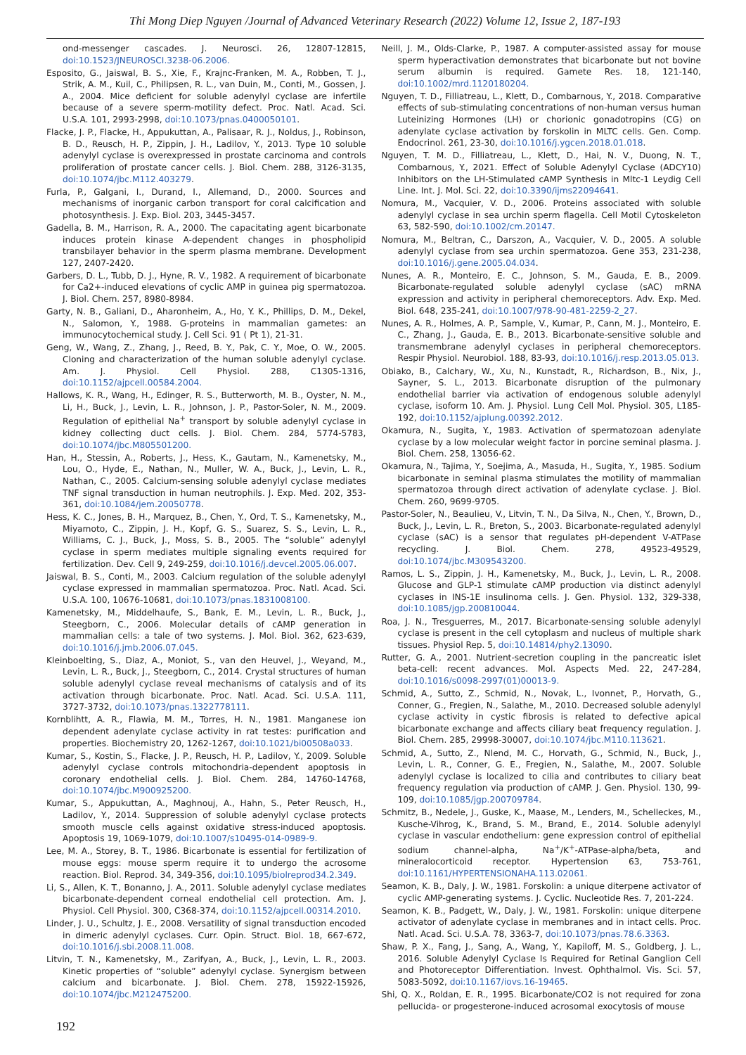Thi Mong Diep Nguyen /Journal of Advanced Veterinary Research (2022) Volume 12, Issue 2, 187-193
ond-messenger cascades. J. Neurosci. 26, 12807-12815, doi:10.1523/JNEUROSCI.3238-06.2006.
Esposito, G., Jaiswal, B. S., Xie, F., Krajnc-Franken, M. A., Robben, T. J., Strik, A. M., Kuil, C., Philipsen, R. L., van Duin, M., Conti, M., Gossen, J. A., 2004. Mice deficient for soluble adenylyl cyclase are infertile because of a severe sperm-motility defect. Proc. Natl. Acad. Sci. U.S.A. 101, 2993-2998, doi:10.1073/pnas.0400050101.
Flacke, J. P., Flacke, H., Appukuttan, A., Palisaar, R. J., Noldus, J., Robinson, B. D., Reusch, H. P., Zippin, J. H., Ladilov, Y., 2013. Type 10 soluble adenylyl cyclase is overexpressed in prostate carcinoma and controls proliferation of prostate cancer cells. J. Biol. Chem. 288, 3126-3135, doi:10.1074/jbc.M112.403279.
Furla, P., Galgani, I., Durand, I., Allemand, D., 2000. Sources and mechanisms of inorganic carbon transport for coral calcification and photosynthesis. J. Exp. Biol. 203, 3445-3457.
Gadella, B. M., Harrison, R. A., 2000. The capacitating agent bicarbonate induces protein kinase A-dependent changes in phospholipid transbilayer behavior in the sperm plasma membrane. Development 127, 2407-2420.
Garbers, D. L., Tubb, D. J., Hyne, R. V., 1982. A requirement of bicarbonate for Ca2+-induced elevations of cyclic AMP in guinea pig spermatozoa. J. Biol. Chem. 257, 8980-8984.
Garty, N. B., Galiani, D., Aharonheim, A., Ho, Y. K., Phillips, D. M., Dekel, N., Salomon, Y., 1988. G-proteins in mammalian gametes: an immunocytochemical study. J. Cell Sci. 91 ( Pt 1), 21-31.
Geng, W., Wang, Z., Zhang, J., Reed, B. Y., Pak, C. Y., Moe, O. W., 2005. Cloning and characterization of the human soluble adenylyl cyclase. Am. J. Physiol. Cell Physiol. 288, C1305-1316, doi:10.1152/ajpcell.00584.2004.
Hallows, K. R., Wang, H., Edinger, R. S., Butterworth, M. B., Oyster, N. M., Li, H., Buck, J., Levin, L. R., Johnson, J. P., Pastor-Soler, N. M., 2009. Regulation of epithelial Na<sup>+</sup> transport by soluble adenylyl cyclase in kidney collecting duct cells. J. Biol. Chem. 284, 5774-5783, doi:10.1074/jbc.M805501200.
Han, H., Stessin, A., Roberts, J., Hess, K., Gautam, N., Kamenetsky, M., Lou, O., Hyde, E., Nathan, N., Muller, W. A., Buck, J., Levin, L. R., Nathan, C., 2005. Calcium-sensing soluble adenylyl cyclase mediates TNF signal transduction in human neutrophils. J. Exp. Med. 202, 353-361, doi:10.1084/jem.20050778.
Hess, K. C., Jones, B. H., Marquez, B., Chen, Y., Ord, T. S., Kamenetsky, M., Miyamoto, C., Zippin, J. H., Kopf, G. S., Suarez, S. S., Levin, L. R., Williams, C. J., Buck, J., Moss, S. B., 2005. The “soluble” adenylyl cyclase in sperm mediates multiple signaling events required for fertilization. Dev. Cell 9, 249-259, doi:10.1016/j.devcel.2005.06.007.
Jaiswal, B. S., Conti, M., 2003. Calcium regulation of the soluble adenylyl cyclase expressed in mammalian spermatozoa. Proc. Natl. Acad. Sci. U.S.A. 100, 10676-10681, doi:10.1073/pnas.1831008100.
Kamenetsky, M., Middelhaufe, S., Bank, E. M., Levin, L. R., Buck, J., Steegborn, C., 2006. Molecular details of cAMP generation in mammalian cells: a tale of two systems. J. Mol. Biol. 362, 623-639, doi:10.1016/j.jmb.2006.07.045.
Kleinboelting, S., Diaz, A., Moniot, S., van den Heuvel, J., Weyand, M., Levin, L. R., Buck, J., Steegborn, C., 2014. Crystal structures of human soluble adenylyl cyclase reveal mechanisms of catalysis and of its activation through bicarbonate. Proc. Natl. Acad. Sci. U.S.A. 111, 3727-3732, doi:10.1073/pnas.1322778111.
Kornblihtt, A. R., Flawia, M. M., Torres, H. N., 1981. Manganese ion dependent adenylate cyclase activity in rat testes: purification and properties. Biochemistry 20, 1262-1267, doi:10.1021/bi00508a033.
Kumar, S., Kostin, S., Flacke, J. P., Reusch, H. P., Ladilov, Y., 2009. Soluble adenylyl cyclase controls mitochondria-dependent apoptosis in coronary endothelial cells. J. Biol. Chem. 284, 14760-14768, doi:10.1074/jbc.M900925200.
Kumar, S., Appukuttan, A., Maghnouj, A., Hahn, S., Peter Reusch, H., Ladilov, Y., 2014. Suppression of soluble adenylyl cyclase protects smooth muscle cells against oxidative stress-induced apoptosis. Apoptosis 19, 1069-1079, doi:10.1007/s10495-014-0989-9.
Lee, M. A., Storey, B. T., 1986. Bicarbonate is essential for fertilization of mouse eggs: mouse sperm require it to undergo the acrosome reaction. Biol. Reprod. 34, 349-356, doi:10.1095/biolreprod34.2.349.
Li, S., Allen, K. T., Bonanno, J. A., 2011. Soluble adenylyl cyclase mediates bicarbonate-dependent corneal endothelial cell protection. Am. J. Physiol. Cell Physiol. 300, C368-374, doi:10.1152/ajpcell.00314.2010.
Linder, J. U., Schultz, J. E., 2008. Versatility of signal transduction encoded in dimeric adenylyl cyclases. Curr. Opin. Struct. Biol. 18, 667-672, doi:10.1016/j.sbi.2008.11.008.
Litvin, T. N., Kamenetsky, M., Zarifyan, A., Buck, J., Levin, L. R., 2003. Kinetic properties of “soluble” adenylyl cyclase. Synergism between calcium and bicarbonate. J. Biol. Chem. 278, 15922-15926, doi:10.1074/jbc.M212475200.
Neill, J. M., Olds-Clarke, P., 1987. A computer-assisted assay for mouse sperm hyperactivation demonstrates that bicarbonate but not bovine serum albumin is required. Gamete Res. 18, 121-140, doi:10.1002/mrd.1120180204.
Nguyen, T. D., Filliatreau, L., Klett, D., Combarnous, Y., 2018. Comparative effects of sub-stimulating concentrations of non-human versus human Luteinizing Hormones (LH) or chorionic gonadotropins (CG) on adenylate cyclase activation by forskolin in MLTC cells. Gen. Comp. Endocrinol. 261, 23-30, doi:10.1016/j.ygcen.2018.01.018.
Nguyen, T. M. D., Filliatreau, L., Klett, D., Hai, N. V., Duong, N. T., Combarnous, Y., 2021. Effect of Soluble Adenylyl Cyclase (ADCY10) Inhibitors on the LH-Stimulated cAMP Synthesis in Mltc-1 Leydig Cell Line. Int. J. Mol. Sci. 22, doi:10.3390/ijms22094641.
Nomura, M., Vacquier, V. D., 2006. Proteins associated with soluble adenylyl cyclase in sea urchin sperm flagella. Cell Motil Cytoskeleton 63, 582-590, doi:10.1002/cm.20147.
Nomura, M., Beltran, C., Darszon, A., Vacquier, V. D., 2005. A soluble adenylyl cyclase from sea urchin spermatozoa. Gene 353, 231-238, doi:10.1016/j.gene.2005.04.034.
Nunes, A. R., Monteiro, E. C., Johnson, S. M., Gauda, E. B., 2009. Bicarbonate-regulated soluble adenylyl cyclase (sAC) mRNA expression and activity in peripheral chemoreceptors. Adv. Exp. Med. Biol. 648, 235-241, doi:10.1007/978-90-481-2259-2_27.
Nunes, A. R., Holmes, A. P., Sample, V., Kumar, P., Cann, M. J., Monteiro, E. C., Zhang, J., Gauda, E. B., 2013. Bicarbonate-sensitive soluble and transmembrane adenylyl cyclases in peripheral chemoreceptors. Respir Physiol. Neurobiol. 188, 83-93, doi:10.1016/j.resp.2013.05.013.
Obiako, B., Calchary, W., Xu, N., Kunstadt, R., Richardson, B., Nix, J., Sayner, S. L., 2013. Bicarbonate disruption of the pulmonary endothelial barrier via activation of endogenous soluble adenylyl cyclase, isoform 10. Am. J. Physiol. Lung Cell Mol. Physiol. 305, L185-192, doi:10.1152/ajplung.00392.2012.
Okamura, N., Sugita, Y., 1983. Activation of spermatozoan adenylate cyclase by a low molecular weight factor in porcine seminal plasma. J. Biol. Chem. 258, 13056-62.
Okamura, N., Tajima, Y., Soejima, A., Masuda, H., Sugita, Y., 1985. Sodium bicarbonate in seminal plasma stimulates the motility of mammalian spermatozoa through direct activation of adenylate cyclase. J. Biol. Chem. 260, 9699-9705.
Pastor-Soler, N., Beaulieu, V., Litvin, T. N., Da Silva, N., Chen, Y., Brown, D., Buck, J., Levin, L. R., Breton, S., 2003. Bicarbonate-regulated adenylyl cyclase (sAC) is a sensor that regulates pH-dependent V-ATPase recycling. J. Biol. Chem. 278, 49523-49529, doi:10.1074/jbc.M309543200.
Ramos, L. S., Zippin, J. H., Kamenetsky, M., Buck, J., Levin, L. R., 2008. Glucose and GLP-1 stimulate cAMP production via distinct adenylyl cyclases in INS-1E insulinoma cells. J. Gen. Physiol. 132, 329-338, doi:10.1085/jgp.200810044.
Roa, J. N., Tresguerres, M., 2017. Bicarbonate-sensing soluble adenylyl cyclase is present in the cell cytoplasm and nucleus of multiple shark tissues. Physiol Rep. 5, doi:10.14814/phy2.13090.
Rutter, G. A., 2001. Nutrient-secretion coupling in the pancreatic islet beta-cell: recent advances. Mol. Aspects Med. 22, 247-284, doi:10.1016/s0098-2997(01)00013-9.
Schmid, A., Sutto, Z., Schmid, N., Novak, L., Ivonnet, P., Horvath, G., Conner, G., Fregien, N., Salathe, M., 2010. Decreased soluble adenylyl cyclase activity in cystic fibrosis is related to defective apical bicarbonate exchange and affects ciliary beat frequency regulation. J. Biol. Chem. 285, 29998-30007, doi:10.1074/jbc.M110.113621.
Schmid, A., Sutto, Z., Nlend, M. C., Horvath, G., Schmid, N., Buck, J., Levin, L. R., Conner, G. E., Fregien, N., Salathe, M., 2007. Soluble adenylyl cyclase is localized to cilia and contributes to ciliary beat frequency regulation via production of cAMP. J. Gen. Physiol. 130, 99-109, doi:10.1085/jgp.200709784.
Schmitz, B., Nedele, J., Guske, K., Maase, M., Lenders, M., Schelleckes, M., Kusche-Vihrog, K., Brand, S. M., Brand, E., 2014. Soluble adenylyl cyclase in vascular endothelium: gene expression control of epithelial sodium channel-alpha, Na<sup>+</sup>/K<sup>+</sup>-ATPase-alpha/beta, and mineralocorticoid receptor. Hypertension 63, 753-761, doi:10.1161/HYPERTENSIONAHA.113.02061.
Seamon, K. B., Daly, J. W., 1981. Forskolin: a unique diterpene activator of cyclic AMP-generating systems. J. Cyclic. Nucleotide Res. 7, 201-224.
Seamon, K. B., Padgett, W., Daly, J. W., 1981. Forskolin: unique diterpene activator of adenylate cyclase in membranes and in intact cells. Proc. Natl. Acad. Sci. U.S.A. 78, 3363-7, doi:10.1073/pnas.78.6.3363.
Shaw, P. X., Fang, J., Sang, A., Wang, Y., Kapiloff, M. S., Goldberg, J. L., 2016. Soluble Adenylyl Cyclase Is Required for Retinal Ganglion Cell and Photoreceptor Differentiation. Invest. Ophthalmol. Vis. Sci. 57, 5083-5092, doi:10.1167/iovs.16-19465.
Shi, Q. X., Roldan, E. R., 1995. Bicarbonate/CO2 is not required for zona pellucida- or progesterone-induced acrosomal exocytosis of mouse
192